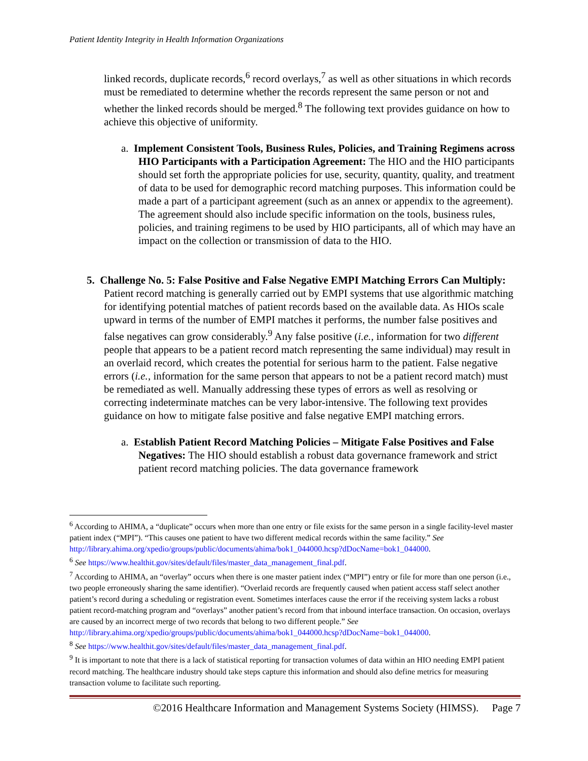Patient Identity Integrity in Health Information Organizations
linked records, duplicate records,<sup>6</sup> record overlays,<sup>7</sup> as well as other situations in which records must be remediated to determine whether the records represent the same person or not and whether the linked records should be merged.<sup>8</sup> The following text provides guidance on how to achieve this objective of uniformity.
a. Implement Consistent Tools, Business Rules, Policies, and Training Regimens across HIO Participants with a Participation Agreement: The HIO and the HIO participants should set forth the appropriate policies for use, security, quantity, quality, and treatment of data to be used for demographic record matching purposes. This information could be made a part of a participant agreement (such as an annex or appendix to the agreement). The agreement should also include specific information on the tools, business rules, policies, and training regimens to be used by HIO participants, all of which may have an impact on the collection or transmission of data to the HIO.
5. Challenge No. 5: False Positive and False Negative EMPI Matching Errors Can Multiply: Patient record matching is generally carried out by EMPI systems that use algorithmic matching for identifying potential matches of patient records based on the available data. As HIOs scale upward in terms of the number of EMPI matches it performs, the number false positives and false negatives can grow considerably.<sup>9</sup> Any false positive (i.e., information for two different people that appears to be a patient record match representing the same individual) may result in an overlaid record, which creates the potential for serious harm to the patient. False negative errors (i.e., information for the same person that appears to not be a patient record match) must be remediated as well. Manually addressing these types of errors as well as resolving or correcting indeterminate matches can be very labor-intensive. The following text provides guidance on how to mitigate false positive and false negative EMPI matching errors.
a. Establish Patient Record Matching Policies – Mitigate False Positives and False Negatives: The HIO should establish a robust data governance framework and strict patient record matching policies. The data governance framework
<sup>6</sup> According to AHIMA, a “duplicate” occurs when more than one entry or file exists for the same person in a single facility-level master patient index (“MPI”). “This causes one patient to have two different medical records within the same facility.” See http://library.ahima.org/xpedio/groups/public/documents/ahima/bok1_044000.hcsp?dDocName=bok1_044000.
<sup>6</sup> See https://www.healthit.gov/sites/default/files/master_data_management_final.pdf.
<sup>7</sup> According to AHIMA, an “overlay” occurs when there is one master patient index (“MPI”) entry or file for more than one person (i.e., two people erroneously sharing the same identifier). “Overlaid records are frequently caused when patient access staff select another patient’s record during a scheduling or registration event. Sometimes interfaces cause the error if the receiving system lacks a robust patient record-matching program and “overlays” another patient’s record from that inbound interface transaction. On occasion, overlays are caused by an incorrect merge of two records that belong to two different people.” See http://library.ahima.org/xpedio/groups/public/documents/ahima/bok1_044000.hcsp?dDocName=bok1_044000.
<sup>8</sup> See https://www.healthit.gov/sites/default/files/master_data_management_final.pdf.
<sup>9</sup> It is important to note that there is a lack of statistical reporting for transaction volumes of data within an HIO needing EMPI patient record matching. The healthcare industry should take steps capture this information and should also define metrics for measuring transaction volume to facilitate such reporting.
©2016 Healthcare Information and Management Systems Society (HIMSS). Page 7